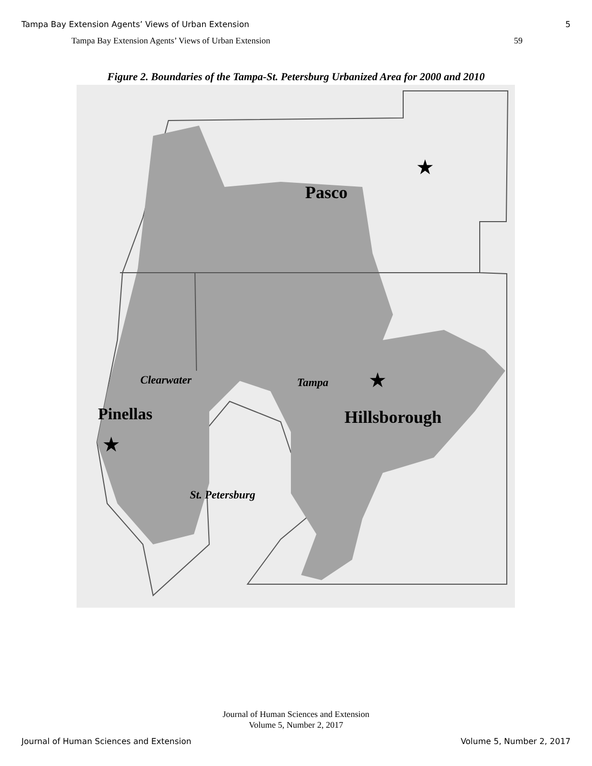Tampa Bay Extension Agents’ Views of Urban Extension 5
Tampa Bay Extension Agents’ Views of Urban Extension 59
Figure 2. Boundaries of the Tampa-St. Petersburg Urbanized Area for 2000 and 2010
Pasco
Hillsborough
Pinellas
Clearwater
Tampa
St. Petersburg
★
★
★
Journal of Human Sciences and Extension
Volume 5, Number 2, 2017
Journal of Human Sciences and Extension Volume 5, Number 2, 2017